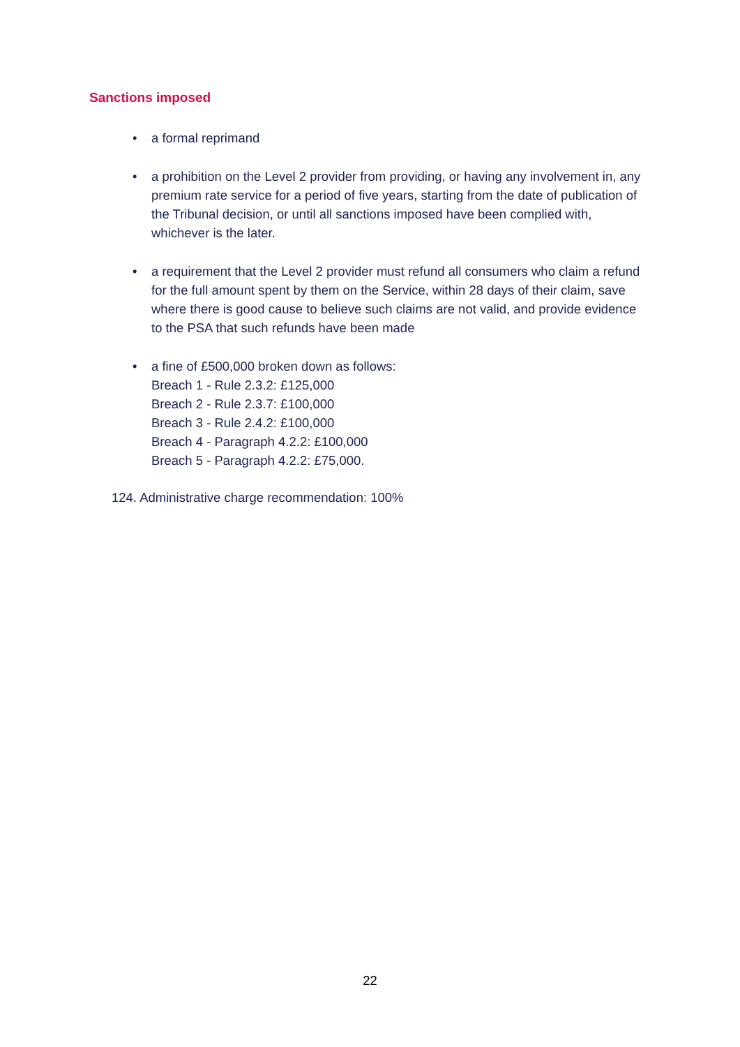Sanctions imposed
• a formal reprimand
• a prohibition on the Level 2 provider from providing, or having any involvement in, any premium rate service for a period of five years, starting from the date of publication of the Tribunal decision, or until all sanctions imposed have been complied with, whichever is the later.
• a requirement that the Level 2 provider must refund all consumers who claim a refund for the full amount spent by them on the Service, within 28 days of their claim, save where there is good cause to believe such claims are not valid, and provide evidence to the PSA that such refunds have been made
• a fine of £500,000 broken down as follows:
Breach 1 - Rule 2.3.2: £125,000
Breach 2 - Rule 2.3.7: £100,000
Breach 3 - Rule 2.4.2: £100,000
Breach 4 - Paragraph 4.2.2: £100,000
Breach 5 - Paragraph 4.2.2: £75,000.
124. Administrative charge recommendation: 100%
22